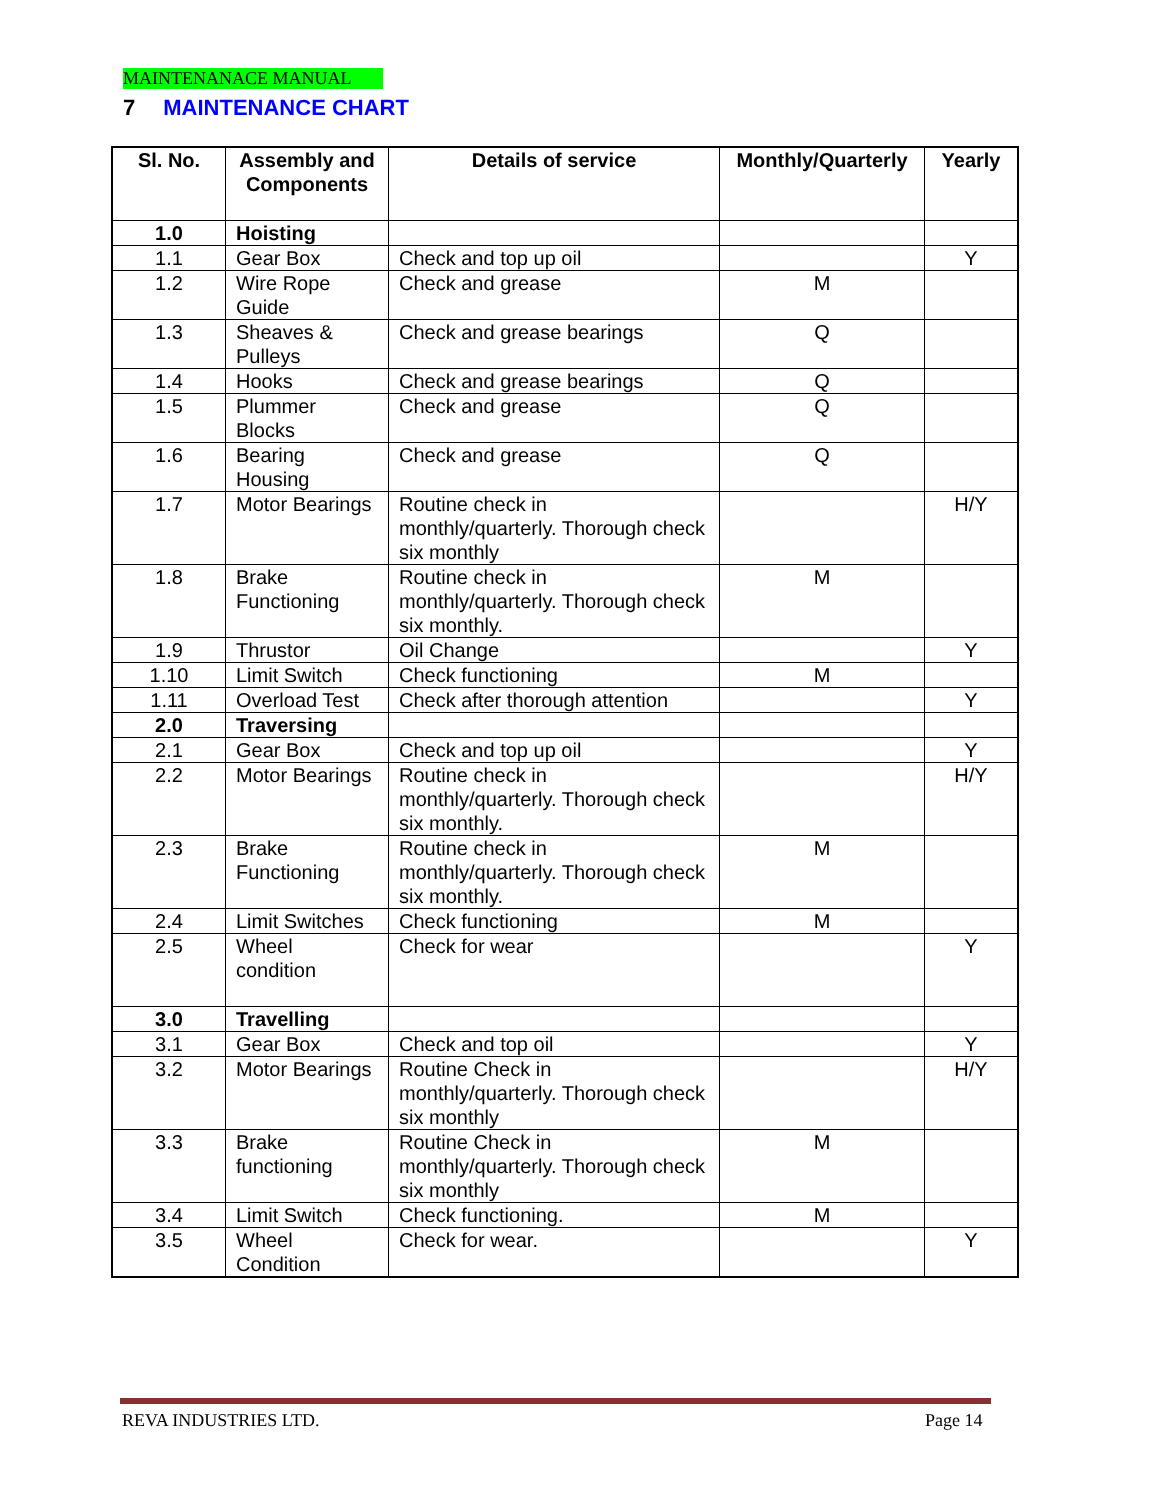MAINTENANACE MANUAL
7 MAINTENANCE CHART
| Sl. No. | Assembly and Components | Details of service | Monthly/Quarterly | Yearly |
| --- | --- | --- | --- | --- |
| 1.0 | Hoisting | | | |
| 1.1 | Gear Box | Check and top up oil | | Y |
| 1.2 | Wire Rope Guide | Check and grease | M | |
| 1.3 | Sheaves & Pulleys | Check and grease bearings | Q | |
| 1.4 | Hooks | Check and grease bearings | Q | |
| 1.5 | Plummer Blocks | Check and grease | Q | |
| 1.6 | Bearing Housing | Check and grease | Q | |
| 1.7 | Motor Bearings | Routine check in monthly/quarterly. Thorough check six monthly | | H/Y |
| 1.8 | Brake Functioning | Routine check in monthly/quarterly. Thorough check six monthly. | M | |
| 1.9 | Thrustor | Oil Change | | Y |
| 1.10 | Limit Switch | Check functioning | M | |
| 1.11 | Overload Test | Check after thorough attention | | Y |
| 2.0 | Traversing | | | |
| 2.1 | Gear Box | Check and top up oil | | Y |
| 2.2 | Motor Bearings | Routine check in monthly/quarterly. Thorough check six monthly. | | H/Y |
| 2.3 | Brake Functioning | Routine check in monthly/quarterly. Thorough check six monthly. | M | |
| 2.4 | Limit Switches | Check functioning | M | |
| 2.5 | Wheel condition | Check for wear | | Y |
| 3.0 | Travelling | | | |
| 3.1 | Gear Box | Check and top oil | | Y |
| 3.2 | Motor Bearings | Routine Check in monthly/quarterly. Thorough check six monthly | | H/Y |
| 3.3 | Brake functioning | Routine Check in monthly/quarterly. Thorough check six monthly | M | |
| 3.4 | Limit Switch | Check functioning. | M | |
| 3.5 | Wheel Condition | Check for wear. | | Y |
REVA INDUSTRIES LTD. Page 14